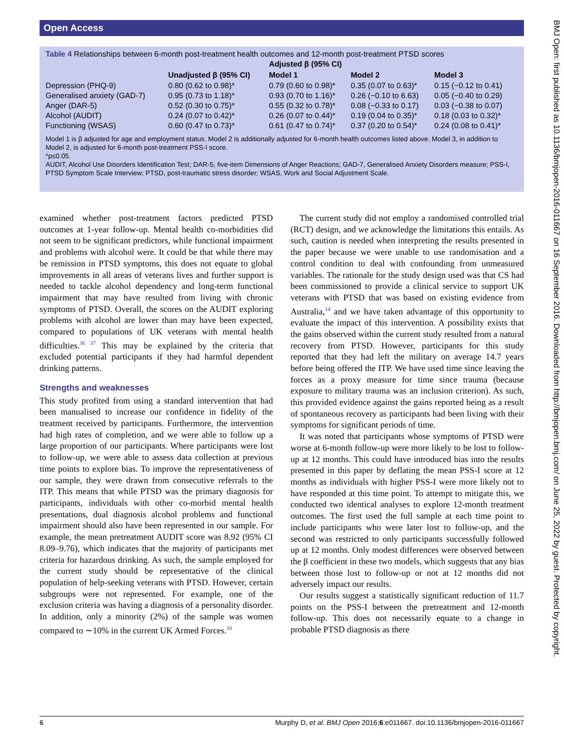Open Access
Table 4 Relationships between 6-month post-treatment health outcomes and 12-month post-treatment PTSD scores
| | | Adjusted β (95% CI) | | |
| --- | --- | --- | --- | --- |
| | Unadjusted β (95% CI) | Model 1 | Model 2 | Model 3 |
| Depression (PHQ-9) | 0.80 (0.62 to 0.98)* | 0.79 (0.60 to 0.98)* | 0.35 (0.07 to 0.63)* | 0.15 (−0.12 to 0.41) |
| Generalised anxiety (GAD-7) | 0.95 (0.73 to 1.18)* | 0.93 (0.70 to 1.16)* | 0.26 (−0.10 to 6.63) | 0.05 (−0.40 to 0.29) |
| Anger (DAR-5) | 0.52 (0.30 to 0.75)* | 0.55 (0.32 to 0.78)* | 0.08 (−0.33 to 0.17) | 0.03 (−0.38 to 0.07) |
| Alcohol (AUDIT) | 0.24 (0.07 to 0.42)* | 0.26 (0.07 to 0.44)* | 0.19 (0.04 to 0.35)* | 0.18 (0.03 to 0.32)* |
| Functioning (WSAS) | 0.60 (0.47 to 0.73)* | 0.61 (0.47 to 0.74)* | 0.37 (0.20 to 0.54)* | 0.24 (0.08 to 0.41)* |
Model 1 is β adjusted for age and employment status. Model 2 is additionally adjusted for 6-month health outcomes listed above. Model 3, in addition to Model 2, is adjusted for 6-month post-treatment PSS-I score.
*p≤0.05.
AUDIT, Alcohol Use Disorders Identification Test; DAR-5, five-item Dimensions of Anger Reactions; GAD-7, Generalised Anxiety Disorders measure; PSS-I, PTSD Symptom Scale Interview; PTSD, post-traumatic stress disorder; WSAS, Work and Social Adjustment Scale.
examined whether post-treatment factors predicted PTSD outcomes at 1-year follow-up. Mental health co-morbidities did not seem to be significant predictors, while functional impairment and problems with alcohol were. It could be that while there may be remission in PTSD symptoms, this does not equate to global improvements in all areas of veterans lives and further support is needed to tackle alcohol dependency and long-term functional impairment that may have resulted from living with chronic symptoms of PTSD. Overall, the scores on the AUDIT exploring problems with alcohol are lower than may have been expected, compared to populations of UK veterans with mental health difficulties.<sup>36 37</sup> This may be explained by the criteria that excluded potential participants if they had harmful dependent drinking patterns.
Strengths and weaknesses
This study profited from using a standard intervention that had been manualised to increase our confidence in fidelity of the treatment received by participants. Furthermore, the intervention had high rates of completion, and we were able to follow up a large proportion of our participants. Where participants were lost to follow-up, we were able to assess data collection at previous time points to explore bias. To improve the representativeness of our sample, they were drawn from consecutive referrals to the ITP. This means that while PTSD was the primary diagnosis for participants, individuals with other co-morbid mental health presentations, dual diagnosis alcohol problems and functional impairment should also have been represented in our sample. For example, the mean pretreatment AUDIT score was 8.92 (95% CI 8.09–9.76), which indicates that the majority of participants met criteria for hazardous drinking. As such, the sample employed for the current study should be representative of the clinical population of help-seeking veterans with PTSD. However, certain subgroups were not represented. For example, one of the exclusion criteria was having a diagnosis of a personality disorder. In addition, only a minority (2%) of the sample was women compared to ∼10% in the current UK Armed Forces.<sup>10</sup>
The current study did not employ a randomised controlled trial (RCT) design, and we acknowledge the limitations this entails. As such, caution is needed when interpreting the results presented in the paper because we were unable to use randomisation and a control condition to deal with confounding from unmeasured variables. The rationale for the study design used was that CS had been commissioned to provide a clinical service to support UK veterans with PTSD that was based on existing evidence from Australia,<sup>14</sup> and we have taken advantage of this opportunity to evaluate the impact of this intervention. A possibility exists that the gains observed within the current study resulted from a natural recovery from PTSD. However, participants for this study reported that they had left the military on average 14.7 years before being offered the ITP. We have used time since leaving the forces as a proxy measure for time since trauma (because exposure to military trauma was an inclusion criterion). As such, this provided evidence against the gains reported being as a result of spontaneous recovery as participants had been living with their symptoms for significant periods of time.
It was noted that participants whose symptoms of PTSD were worse at 6-month follow-up were more likely to be lost to follow-up at 12 months. This could have introduced bias into the results presented in this paper by deflating the mean PSS-I score at 12 months as individuals with higher PSS-I were more likely not to have responded at this time point. To attempt to mitigate this, we conducted two identical analyses to explore 12-month treatment outcomes. The first used the full sample at each time point to include participants who were later lost to follow-up, and the second was restricted to only participants successfully followed up at 12 months. Only modest differences were observed between the β coefficient in these two models, which suggests that any bias between those lost to follow-up or not at 12 months did not adversely impact our results.
Our results suggest a statistically significant reduction of 11.7 points on the PSS-I between the pretreatment and 12-month follow-up. This does not necessarily equate to a change in probable PTSD diagnosis as there
BMJ Open: first published as 10.1136/bmjopen-2016-011667 on 16 September 2016. Downloaded from http://bmjopen.bmj.com/ on June 25, 2022 by guest. Protected by copyright.
6 Murphy D, et al. BMJ Open 2016;6:e011667. doi:10.1136/bmjopen-2016-011667